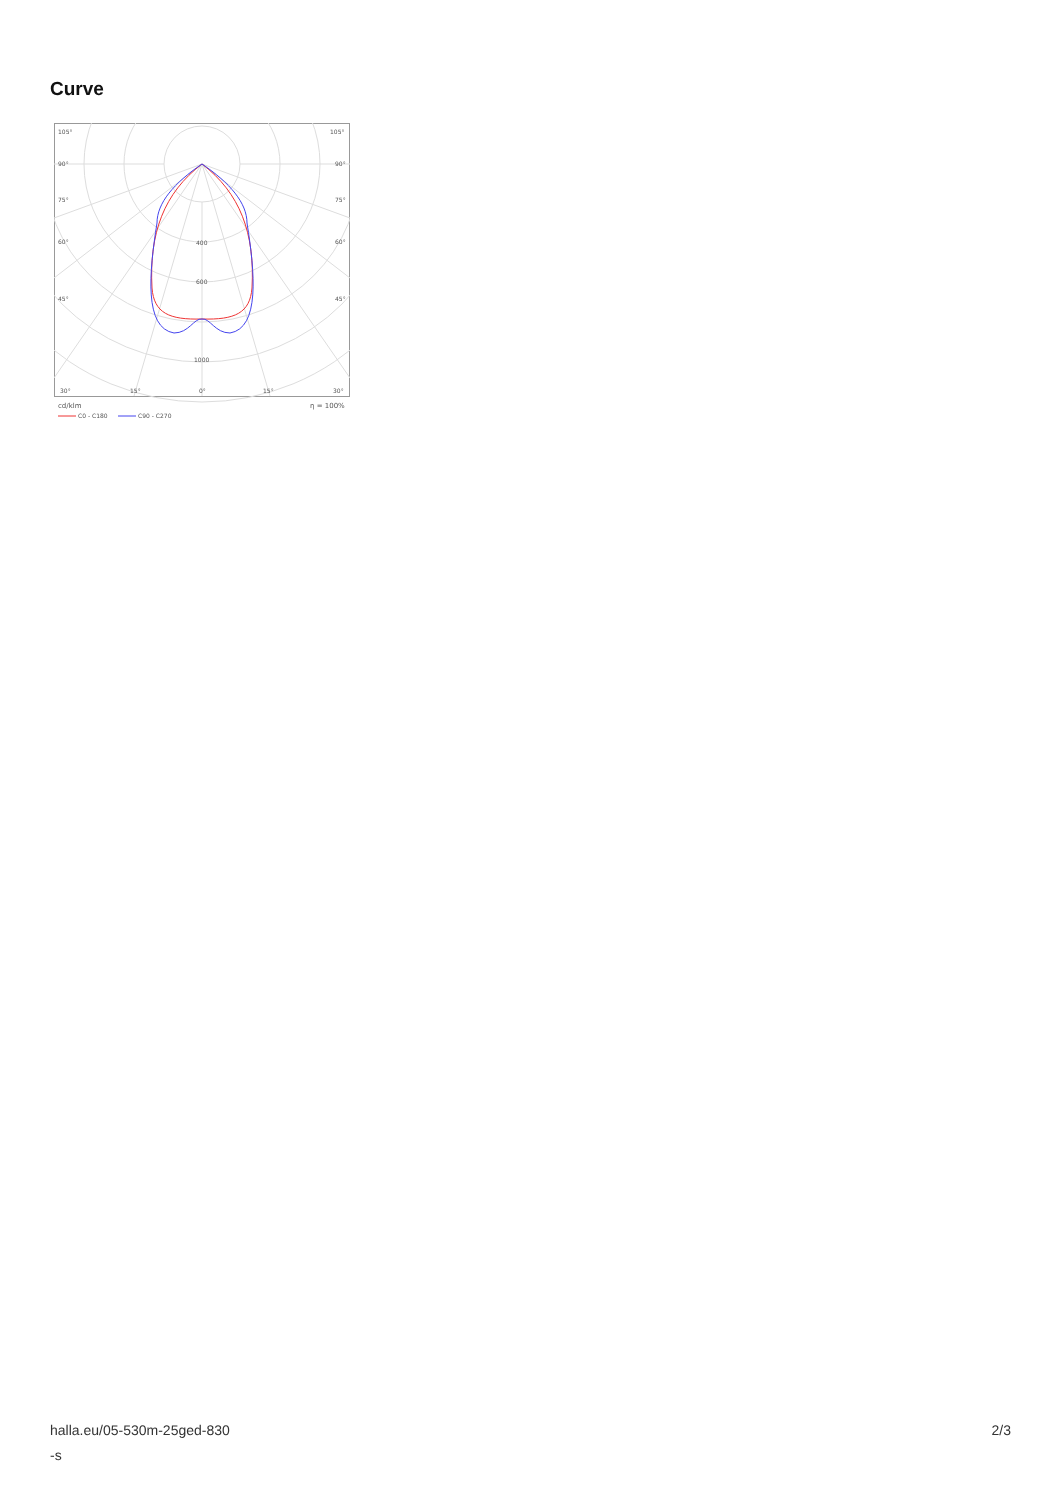Curve
105°
105°
90°
90°
75°
75°
60°
60°
45°
45°
400
600
1000
30°
15°
0°
15°
30°
cd/klm
η = 100%
C0 - C180
C90 - C270
halla.eu/05-530m-25ged-830
-s
2/3